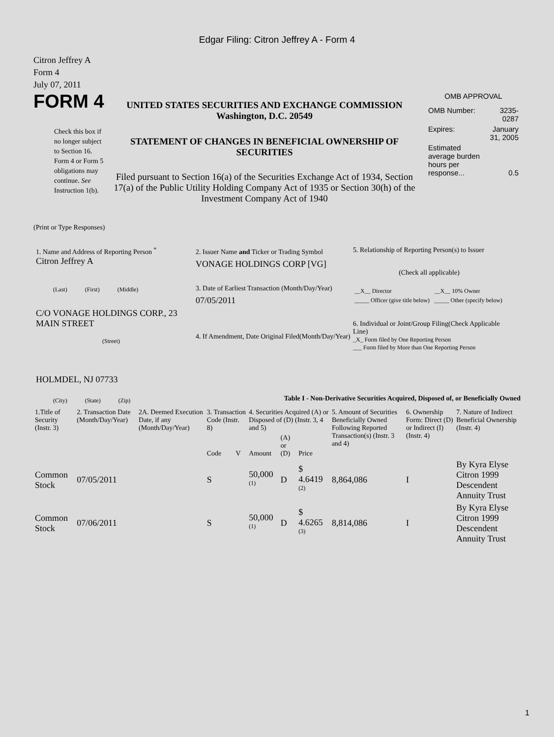Edgar Filing: Citron Jeffrey A - Form 4
Citron Jeffrey A
Form 4
July 07, 2011
FORM 4
Check this box if no longer subject to Section 16. Form 4 or Form 5 obligations may continue. See Instruction 1(b).
UNITED STATES SECURITIES AND EXCHANGE COMMISSION
Washington, D.C. 20549
STATEMENT OF CHANGES IN BENEFICIAL OWNERSHIP OF SECURITIES
Filed pursuant to Section 16(a) of the Securities Exchange Act of 1934, Section 17(a) of the Public Utility Holding Company Act of 1935 or Section 30(h) of the Investment Company Act of 1940
OMB APPROVAL
| OMB Number: | 3235-0287 |
| Expires: | January 31, 2005 |
| Estimated average burden hours per response... | 0.5 |
(Print or Type Responses)
1. Name and Address of Reporting Person <sup>*</sup>
Citron Jeffrey A
(Last) (First) (Middle)
C/O VONAGE HOLDINGS CORP., 23 MAIN STREET
(Street)
HOLMDEL, NJ 07733
(City) (State) (Zip)
2. Issuer Name and Ticker or Trading Symbol
VONAGE HOLDINGS CORP [VG]
3. Date of Earliest Transaction (Month/Day/Year)
07/05/2011
4. If Amendment, Date Original Filed(Month/Day/Year)
5. Relationship of Reporting Person(s) to Issuer
(Check all applicable)
| __X__ Director | __X__ 10% Owner |
| _____ Officer (give title below) | _____ Other (specify below) |
6. Individual or Joint/Group Filing(Check Applicable Line)
_X_ Form filed by One Reporting Person
___ Form filed by More than One Reporting Person
Table I - Non-Derivative Securities Acquired, Disposed of, or Beneficially Owned
| 1.Title of Security (Instr. 3) | 2. Transaction Date (Month/Day/Year) | 2A. Deemed Execution Date, if any (Month/Day/Year) | 3. Transaction Code (Instr. 8) | | 4. Securities Acquired (A) or Disposed of (D) (Instr. 3, 4 and 5) | | | 5. Amount of Securities Beneficially Owned Following Reported Transaction(s) (Instr. 3 and 4) | 6. Ownership Form: Direct (D) or Indirect (I) (Instr. 4) | 7. Nature of Indirect Beneficial Ownership (Instr. 4) |
| --- | --- | --- | --- | --- | --- | --- | --- | --- | --- | --- |
| | | | Code | V | Amount | (A) or (D) | Price | | | |
| Common Stock | 07/05/2011 | | S | | 50,000 <sup>(1)</sup> | D | $ 4.6419 <sup>(2)</sup> | 8,864,086 | I | By Kyra Elyse Citron 1999 Descendent Annuity Trust |
| Common Stock | 07/06/2011 | | S | | 50,000 <sup>(1)</sup> | D | $ 4.6265 <sup>(3)</sup> | 8,814,086 | I | By Kyra Elyse Citron 1999 Descendent Annuity Trust |
1